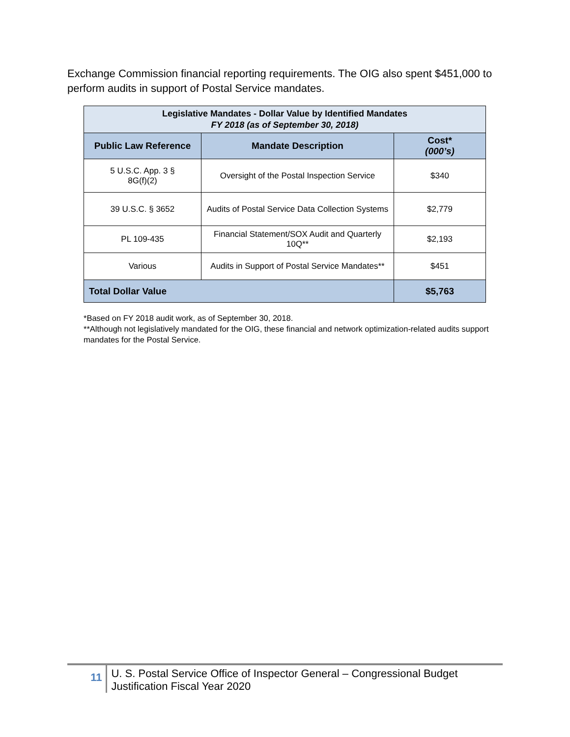Exchange Commission financial reporting requirements. The OIG also spent $451,000 to perform audits in support of Postal Service mandates.
| Legislative Mandates - Dollar Value by Identified Mandates FY 2018 (as of September 30, 2018) | | |
| --- | --- | --- |
| Public Law Reference | Mandate Description | Cost* (000’s) |
| 5 U.S.C. App. 3 § 8G(f)(2) | Oversight of the Postal Inspection Service | $340 |
| 39 U.S.C. § 3652 | Audits of Postal Service Data Collection Systems | $2,779 |
| PL 109-435 | Financial Statement/SOX Audit and Quarterly 10Q** | $2,193 |
| Various | Audits in Support of Postal Service Mandates** | $451 |
| Total Dollar Value | | $5,763 |
*Based on FY 2018 audit work, as of September 30, 2018.
**Although not legislatively mandated for the OIG, these financial and network optimization-related audits support mandates for the Postal Service.
11
U. S. Postal Service Office of Inspector General – Congressional Budget Justification Fiscal Year 2020